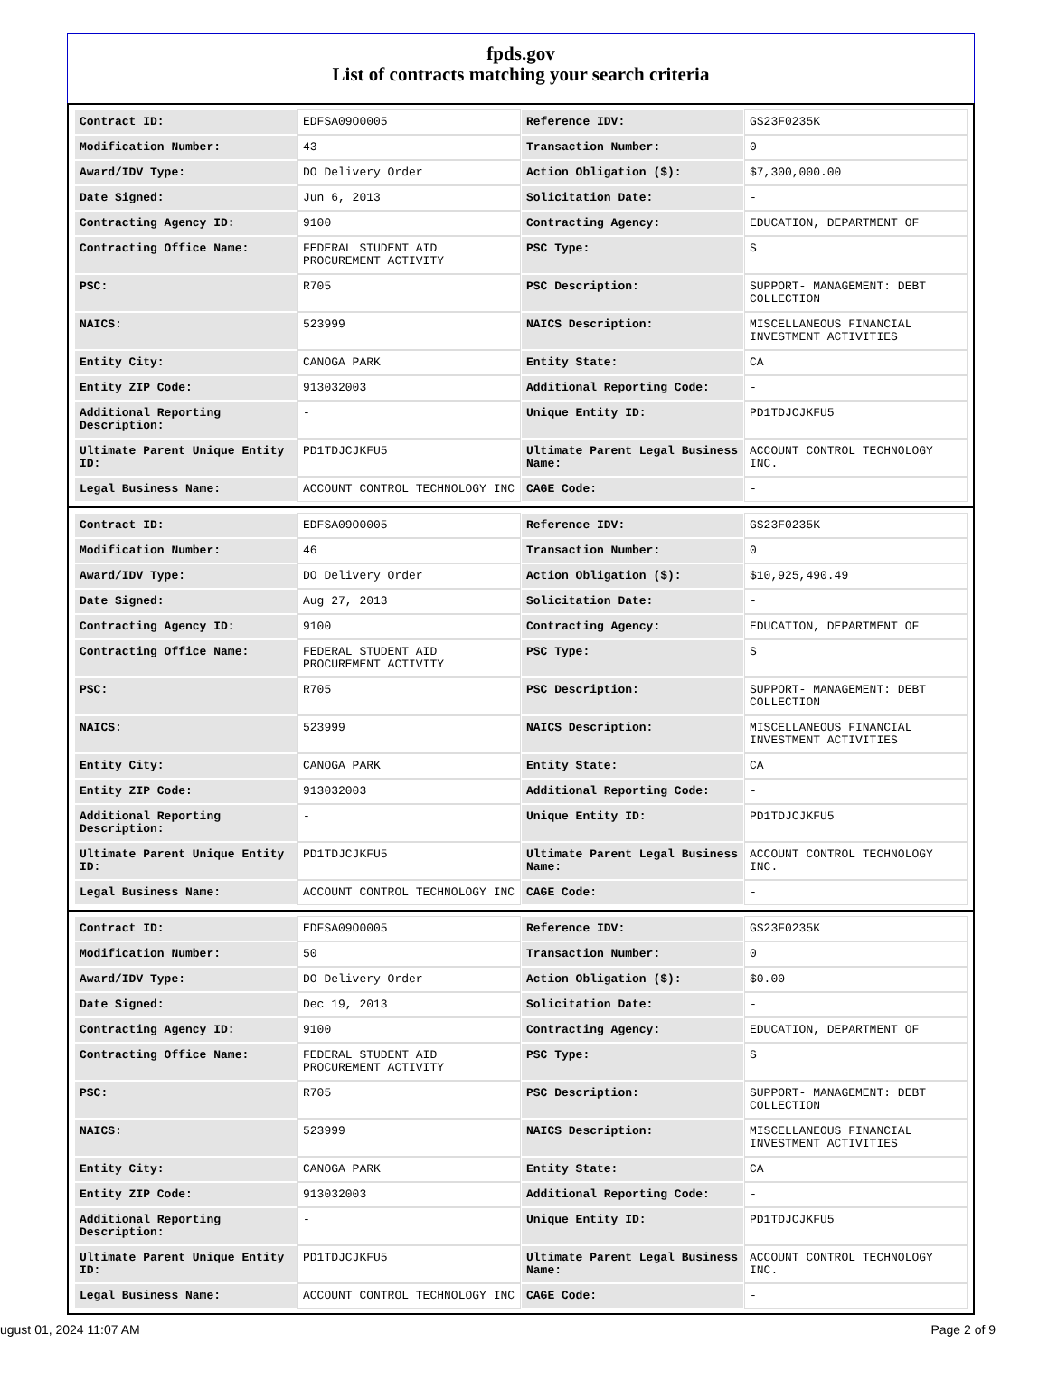fpds.gov
List of contracts matching your search criteria
| Contract ID: | EDFSA09O0005 | Reference IDV: | GS23F0235K |
| Modification Number: | 43 | Transaction Number: | 0 |
| Award/IDV Type: | DO Delivery Order | Action Obligation ($): | $7,300,000.00 |
| Date Signed: | Jun 6, 2013 | Solicitation Date: | - |
| Contracting Agency ID: | 9100 | Contracting Agency: | EDUCATION, DEPARTMENT OF |
| Contracting Office Name: | FEDERAL STUDENT AID PROCUREMENT ACTIVITY | PSC Type: | S |
| PSC: | R705 | PSC Description: | SUPPORT- MANAGEMENT: DEBT COLLECTION |
| NAICS: | 523999 | NAICS Description: | MISCELLANEOUS FINANCIAL INVESTMENT ACTIVITIES |
| Entity City: | CANOGA PARK | Entity State: | CA |
| Entity ZIP Code: | 913032003 | Additional Reporting Code: | - |
| Additional Reporting Description: | - | Unique Entity ID: | PD1TDJCJKFU5 |
| Ultimate Parent Unique Entity ID: | PD1TDJCJKFU5 | Ultimate Parent Legal Business Name: | ACCOUNT CONTROL TECHNOLOGY INC. |
| Legal Business Name: | ACCOUNT CONTROL TECHNOLOGY INC | CAGE Code: | - |
| Contract ID: | EDFSA09O0005 | Reference IDV: | GS23F0235K |
| Modification Number: | 46 | Transaction Number: | 0 |
| Award/IDV Type: | DO Delivery Order | Action Obligation ($): | $10,925,490.49 |
| Date Signed: | Aug 27, 2013 | Solicitation Date: | - |
| Contracting Agency ID: | 9100 | Contracting Agency: | EDUCATION, DEPARTMENT OF |
| Contracting Office Name: | FEDERAL STUDENT AID PROCUREMENT ACTIVITY | PSC Type: | S |
| PSC: | R705 | PSC Description: | SUPPORT- MANAGEMENT: DEBT COLLECTION |
| NAICS: | 523999 | NAICS Description: | MISCELLANEOUS FINANCIAL INVESTMENT ACTIVITIES |
| Entity City: | CANOGA PARK | Entity State: | CA |
| Entity ZIP Code: | 913032003 | Additional Reporting Code: | - |
| Additional Reporting Description: | - | Unique Entity ID: | PD1TDJCJKFU5 |
| Ultimate Parent Unique Entity ID: | PD1TDJCJKFU5 | Ultimate Parent Legal Business Name: | ACCOUNT CONTROL TECHNOLOGY INC. |
| Legal Business Name: | ACCOUNT CONTROL TECHNOLOGY INC | CAGE Code: | - |
| Contract ID: | EDFSA09O0005 | Reference IDV: | GS23F0235K |
| Modification Number: | 50 | Transaction Number: | 0 |
| Award/IDV Type: | DO Delivery Order | Action Obligation ($): | $0.00 |
| Date Signed: | Dec 19, 2013 | Solicitation Date: | - |
| Contracting Agency ID: | 9100 | Contracting Agency: | EDUCATION, DEPARTMENT OF |
| Contracting Office Name: | FEDERAL STUDENT AID PROCUREMENT ACTIVITY | PSC Type: | S |
| PSC: | R705 | PSC Description: | SUPPORT- MANAGEMENT: DEBT COLLECTION |
| NAICS: | 523999 | NAICS Description: | MISCELLANEOUS FINANCIAL INVESTMENT ACTIVITIES |
| Entity City: | CANOGA PARK | Entity State: | CA |
| Entity ZIP Code: | 913032003 | Additional Reporting Code: | - |
| Additional Reporting Description: | - | Unique Entity ID: | PD1TDJCJKFU5 |
| Ultimate Parent Unique Entity ID: | PD1TDJCJKFU5 | Ultimate Parent Legal Business Name: | ACCOUNT CONTROL TECHNOLOGY INC. |
| Legal Business Name: | ACCOUNT CONTROL TECHNOLOGY INC | CAGE Code: | - |
ugust 01, 2024 11:07 AM Page 2 of 9